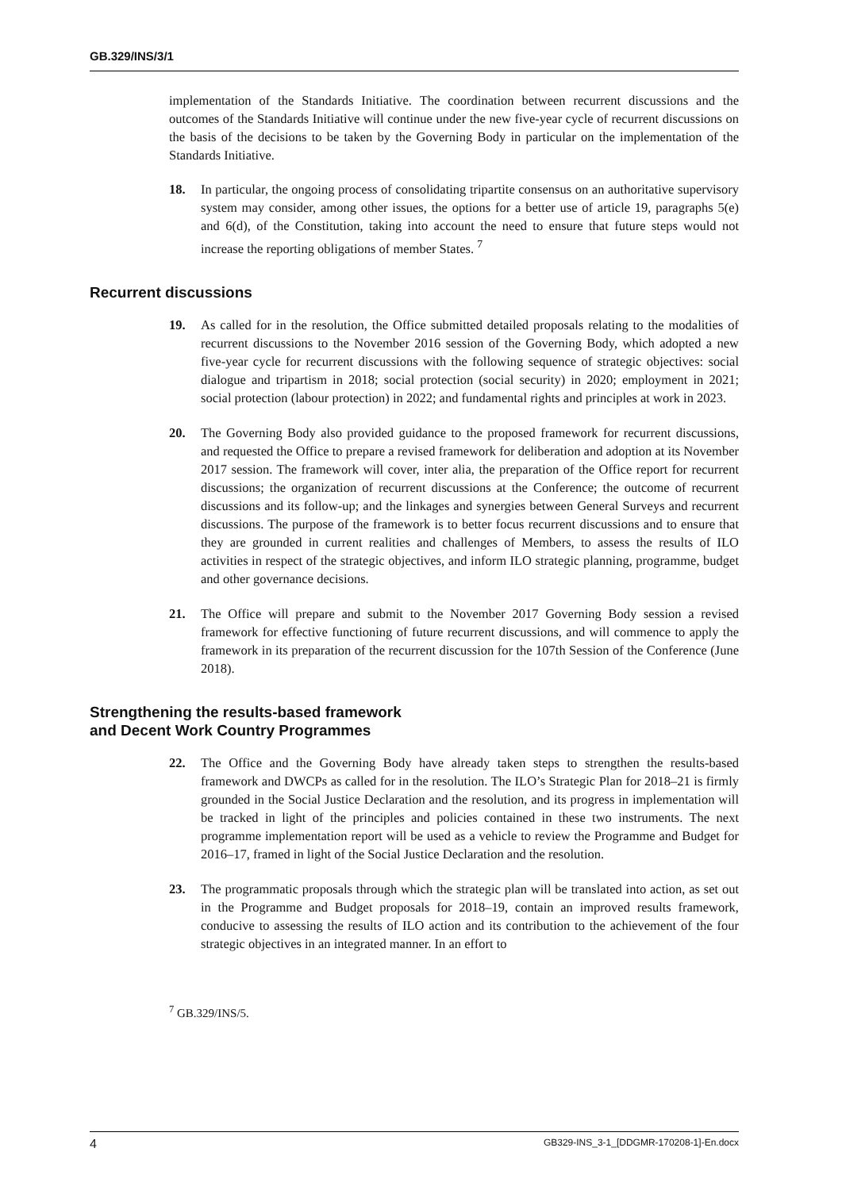GB.329/INS/3/1
implementation of the Standards Initiative. The coordination between recurrent discussions and the outcomes of the Standards Initiative will continue under the new five-year cycle of recurrent discussions on the basis of the decisions to be taken by the Governing Body in particular on the implementation of the Standards Initiative.
18. In particular, the ongoing process of consolidating tripartite consensus on an authoritative supervisory system may consider, among other issues, the options for a better use of article 19, paragraphs 5(e) and 6(d), of the Constitution, taking into account the need to ensure that future steps would not increase the reporting obligations of member States. <sup>7</sup>
Recurrent discussions
19. As called for in the resolution, the Office submitted detailed proposals relating to the modalities of recurrent discussions to the November 2016 session of the Governing Body, which adopted a new five-year cycle for recurrent discussions with the following sequence of strategic objectives: social dialogue and tripartism in 2018; social protection (social security) in 2020; employment in 2021; social protection (labour protection) in 2022; and fundamental rights and principles at work in 2023.
20. The Governing Body also provided guidance to the proposed framework for recurrent discussions, and requested the Office to prepare a revised framework for deliberation and adoption at its November 2017 session. The framework will cover, inter alia, the preparation of the Office report for recurrent discussions; the organization of recurrent discussions at the Conference; the outcome of recurrent discussions and its follow-up; and the linkages and synergies between General Surveys and recurrent discussions. The purpose of the framework is to better focus recurrent discussions and to ensure that they are grounded in current realities and challenges of Members, to assess the results of ILO activities in respect of the strategic objectives, and inform ILO strategic planning, programme, budget and other governance decisions.
21. The Office will prepare and submit to the November 2017 Governing Body session a revised framework for effective functioning of future recurrent discussions, and will commence to apply the framework in its preparation of the recurrent discussion for the 107th Session of the Conference (June 2018).
Strengthening the results-based framework
and Decent Work Country Programmes
22. The Office and the Governing Body have already taken steps to strengthen the results-based framework and DWCPs as called for in the resolution. The ILO’s Strategic Plan for 2018–21 is firmly grounded in the Social Justice Declaration and the resolution, and its progress in implementation will be tracked in light of the principles and policies contained in these two instruments. The next programme implementation report will be used as a vehicle to review the Programme and Budget for 2016–17, framed in light of the Social Justice Declaration and the resolution.
23. The programmatic proposals through which the strategic plan will be translated into action, as set out in the Programme and Budget proposals for 2018–19, contain an improved results framework, conducive to assessing the results of ILO action and its contribution to the achievement of the four strategic objectives in an integrated manner. In an effort to
<sup>7</sup> GB.329/INS/5.
4 GB329-INS_3-1_[DDGMR-170208-1]-En.docx